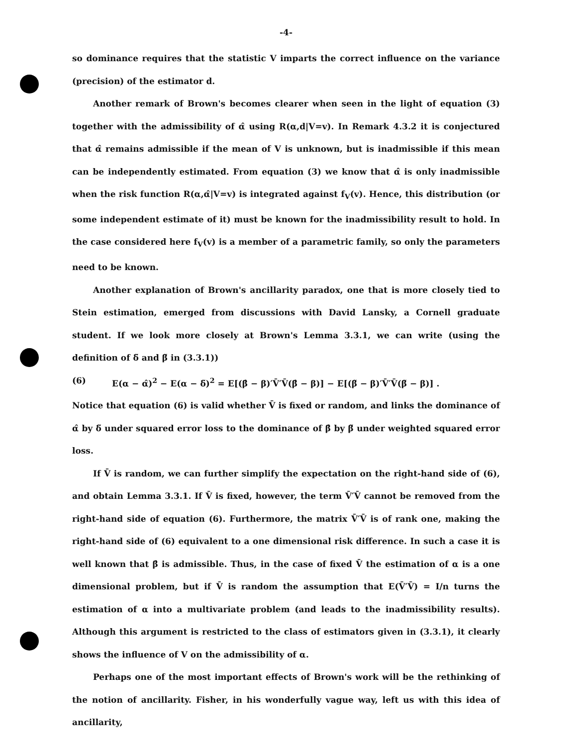-4-
so dominance requires that the statistic V imparts the correct influence on the variance (precision) of the estimator d.
Another remark of Brown's becomes clearer when seen in the light of equation (3) together with the admissibility of α̂ using R(α,d|V=v). In Remark 4.3.2 it is conjectured that α̂ remains admissible if the mean of V is unknown, but is inadmissible if this mean can be independently estimated. From equation (3) we know that α̂ is only inadmissible when the risk function R(α,α̂|V=v) is integrated against f<sub>V</sub>(v). Hence, this distribution (or some independent estimate of it) must be known for the inadmissibility result to hold. In the case considered here f<sub>V</sub>(v) is a member of a parametric family, so only the parameters need to be known.
Another explanation of Brown's ancillarity paradox, one that is more closely tied to Stein estimation, emerged from discussions with David Lansky, a Cornell graduate student. If we look more closely at Brown's Lemma 3.3.1, we can write (using the definition of δ̃ and β̃ in (3.3.1))
(6) E(α − α̂)<sup>2</sup> − E(α − δ̃)<sup>2</sup> = E[(β̂ − β)′V̄′V̄(β̂ − β)] − E[(β̃ − β)′V̄′V̄(β̃ − β)] .
Notice that equation (6) is valid whether V̄ is fixed or random, and links the dominance of α̂ by δ̃ under squared error loss to the dominance of β̂ by β̃ under weighted squared error loss.
If V̄ is random, we can further simplify the expectation on the right-hand side of (6), and obtain Lemma 3.3.1. If V̄ is fixed, however, the term V̄′V̄ cannot be removed from the right-hand side of equation (6). Furthermore, the matrix V̄′V̄ is of rank one, making the right-hand side of (6) equivalent to a one dimensional risk difference. In such a case it is well known that β̂ is admissible. Thus, in the case of fixed V̄ the estimation of α is a one dimensional problem, but if V̄ is random the assumption that E(V̄′V̄) = I/n turns the estimation of α into a multivariate problem (and leads to the inadmissibility results). Although this argument is restricted to the class of estimators given in (3.3.1), it clearly shows the influence of V on the admissibility of α.
Perhaps one of the most important effects of Brown's work will be the rethinking of the notion of ancillarity. Fisher, in his wonderfully vague way, left us with this idea of ancillarity,